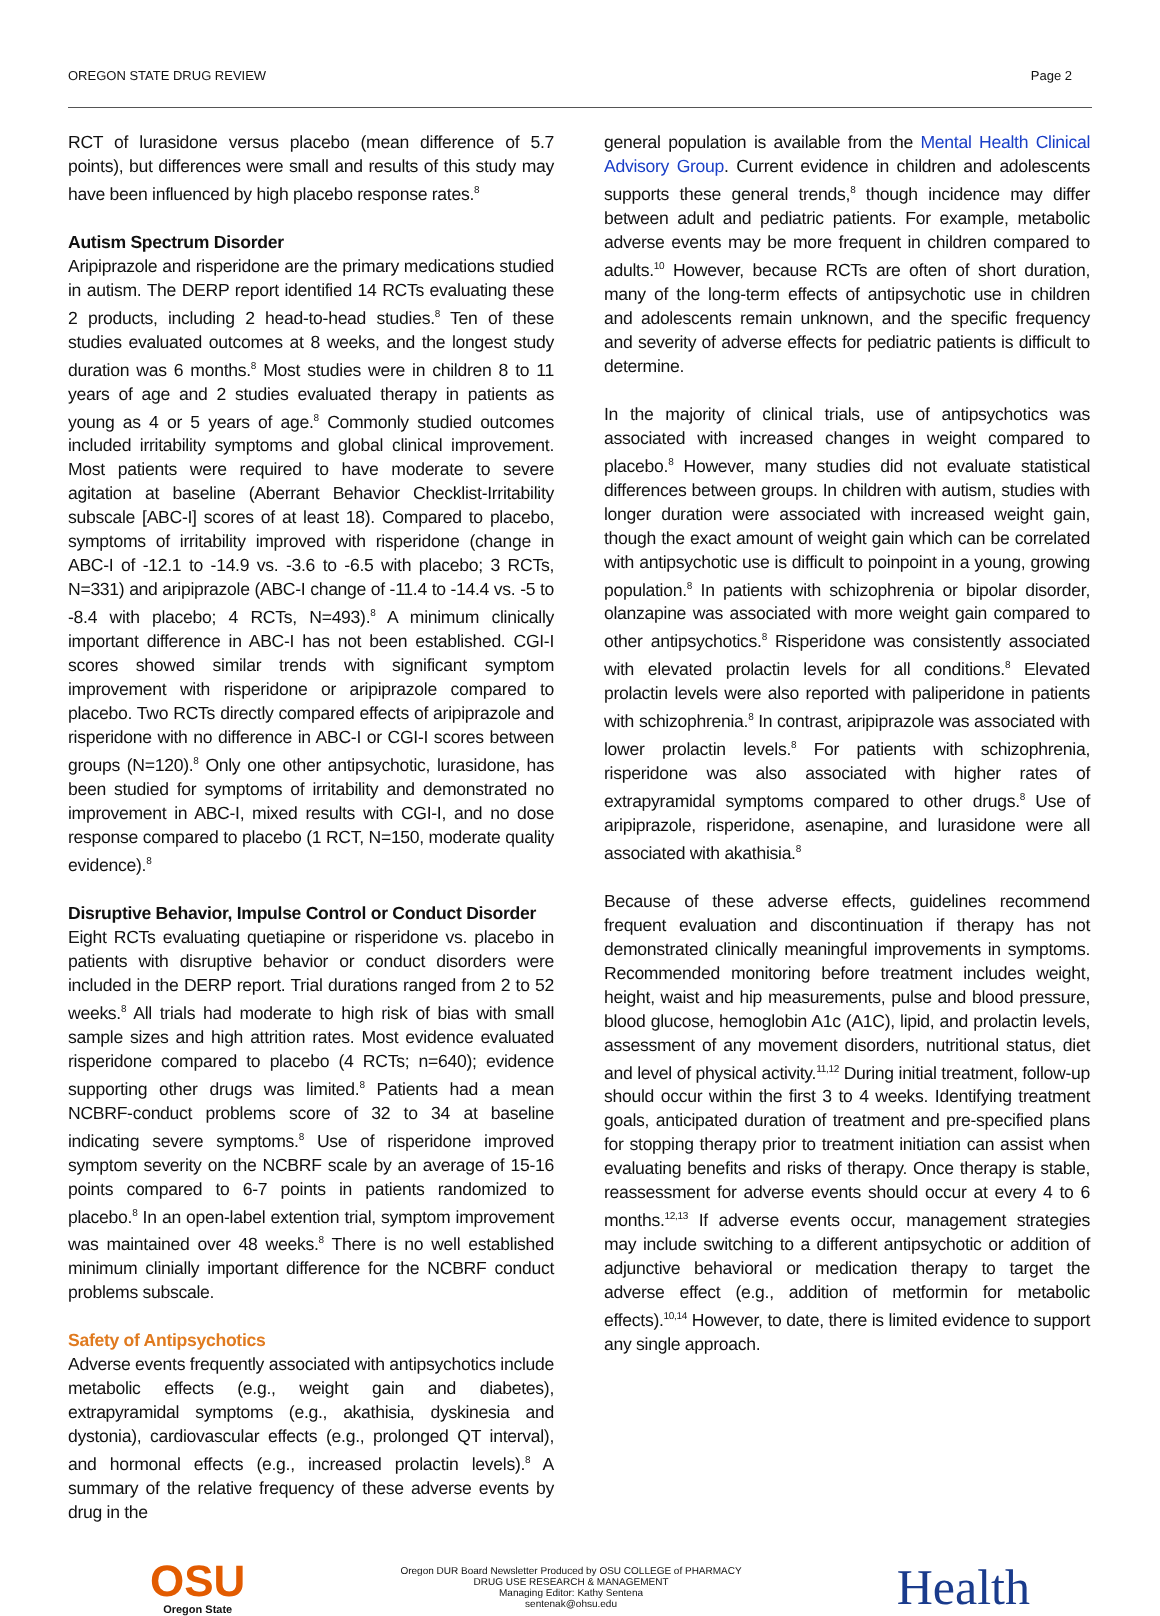OREGON STATE DRUG REVIEW Page 2
RCT of lurasidone versus placebo (mean difference of 5.7 points), but differences were small and results of this study may have been influenced by high placebo response rates.<sup>8</sup>
Autism Spectrum Disorder
Aripiprazole and risperidone are the primary medications studied in autism. The DERP report identified 14 RCTs evaluating these 2 products, including 2 head-to-head studies.<sup>8</sup> Ten of these studies evaluated outcomes at 8 weeks, and the longest study duration was 6 months.<sup>8</sup> Most studies were in children 8 to 11 years of age and 2 studies evaluated therapy in patients as young as 4 or 5 years of age.<sup>8</sup> Commonly studied outcomes included irritability symptoms and global clinical improvement. Most patients were required to have moderate to severe agitation at baseline (Aberrant Behavior Checklist-Irritability subscale [ABC-I] scores of at least 18). Compared to placebo, symptoms of irritability improved with risperidone (change in ABC-I of -12.1 to -14.9 vs. -3.6 to -6.5 with placebo; 3 RCTs, N=331) and aripiprazole (ABC-I change of -11.4 to -14.4 vs. -5 to -8.4 with placebo; 4 RCTs, N=493).<sup>8</sup> A minimum clinically important difference in ABC-I has not been established. CGI-I scores showed similar trends with significant symptom improvement with risperidone or aripiprazole compared to placebo. Two RCTs directly compared effects of aripiprazole and risperidone with no difference in ABC-I or CGI-I scores between groups (N=120).<sup>8</sup> Only one other antipsychotic, lurasidone, has been studied for symptoms of irritability and demonstrated no improvement in ABC-I, mixed results with CGI-I, and no dose response compared to placebo (1 RCT, N=150, moderate quality evidence).<sup>8</sup>
Disruptive Behavior, Impulse Control or Conduct Disorder
Eight RCTs evaluating quetiapine or risperidone vs. placebo in patients with disruptive behavior or conduct disorders were included in the DERP report. Trial durations ranged from 2 to 52 weeks.<sup>8</sup> All trials had moderate to high risk of bias with small sample sizes and high attrition rates. Most evidence evaluated risperidone compared to placebo (4 RCTs; n=640); evidence supporting other drugs was limited.<sup>8</sup> Patients had a mean NCBRF-conduct problems score of 32 to 34 at baseline indicating severe symptoms.<sup>8</sup> Use of risperidone improved symptom severity on the NCBRF scale by an average of 15-16 points compared to 6-7 points in patients randomized to placebo.<sup>8</sup> In an open-label extention trial, symptom improvement was maintained over 48 weeks.<sup>8</sup> There is no well established minimum clinially important difference for the NCBRF conduct problems subscale.
Safety of Antipsychotics
Adverse events frequently associated with antipsychotics include metabolic effects (e.g., weight gain and diabetes), extrapyramidal symptoms (e.g., akathisia, dyskinesia and dystonia), cardiovascular effects (e.g., prolonged QT interval), and hormonal effects (e.g., increased prolactin levels).<sup>8</sup> A summary of the relative frequency of these adverse events by drug in the
general population is available from the Mental Health Clinical Advisory Group. Current evidence in children and adolescents supports these general trends,<sup>8</sup> though incidence may differ between adult and pediatric patients. For example, metabolic adverse events may be more frequent in children compared to adults.<sup>10</sup> However, because RCTs are often of short duration, many of the long-term effects of antipsychotic use in children and adolescents remain unknown, and the specific frequency and severity of adverse effects for pediatric patients is difficult to determine.
In the majority of clinical trials, use of antipsychotics was associated with increased changes in weight compared to placebo.<sup>8</sup> However, many studies did not evaluate statistical differences between groups. In children with autism, studies with longer duration were associated with increased weight gain, though the exact amount of weight gain which can be correlated with antipsychotic use is difficult to poinpoint in a young, growing population.<sup>8</sup> In patients with schizophrenia or bipolar disorder, olanzapine was associated with more weight gain compared to other antipsychotics.<sup>8</sup> Risperidone was consistently associated with elevated prolactin levels for all conditions.<sup>8</sup> Elevated prolactin levels were also reported with paliperidone in patients with schizophrenia.<sup>8</sup> In contrast, aripiprazole was associated with lower prolactin levels.<sup>8</sup> For patients with schizophrenia, risperidone was also associated with higher rates of extrapyramidal symptoms compared to other drugs.<sup>8</sup> Use of aripiprazole, risperidone, asenapine, and lurasidone were all associated with akathisia.<sup>8</sup>
Because of these adverse effects, guidelines recommend frequent evaluation and discontinuation if therapy has not demonstrated clinically meaningful improvements in symptoms. Recommended monitoring before treatment includes weight, height, waist and hip measurements, pulse and blood pressure, blood glucose, hemoglobin A1c (A1C), lipid, and prolactin levels, assessment of any movement disorders, nutritional status, diet and level of physical activity.<sup>11,12</sup> During initial treatment, follow-up should occur within the first 3 to 4 weeks. Identifying treatment goals, anticipated duration of treatment and pre-specified plans for stopping therapy prior to treatment initiation can assist when evaluating benefits and risks of therapy. Once therapy is stable, reassessment for adverse events should occur at every 4 to 6 months.<sup>12,13</sup> If adverse events occur, management strategies may include switching to a different antipsychotic or addition of adjunctive behavioral or medication therapy to target the adverse effect (e.g., addition of metformin for metabolic effects).<sup>10,14</sup> However, to date, there is limited evidence to support any single approach.
OSU
Oregon State
Oregon DUR Board Newsletter Produced by OSU COLLEGE of PHARMACY
DRUG USE RESEARCH & MANAGEMENT
Managing Editor: Kathy Sentena
sentenak@ohsu.edu
Health